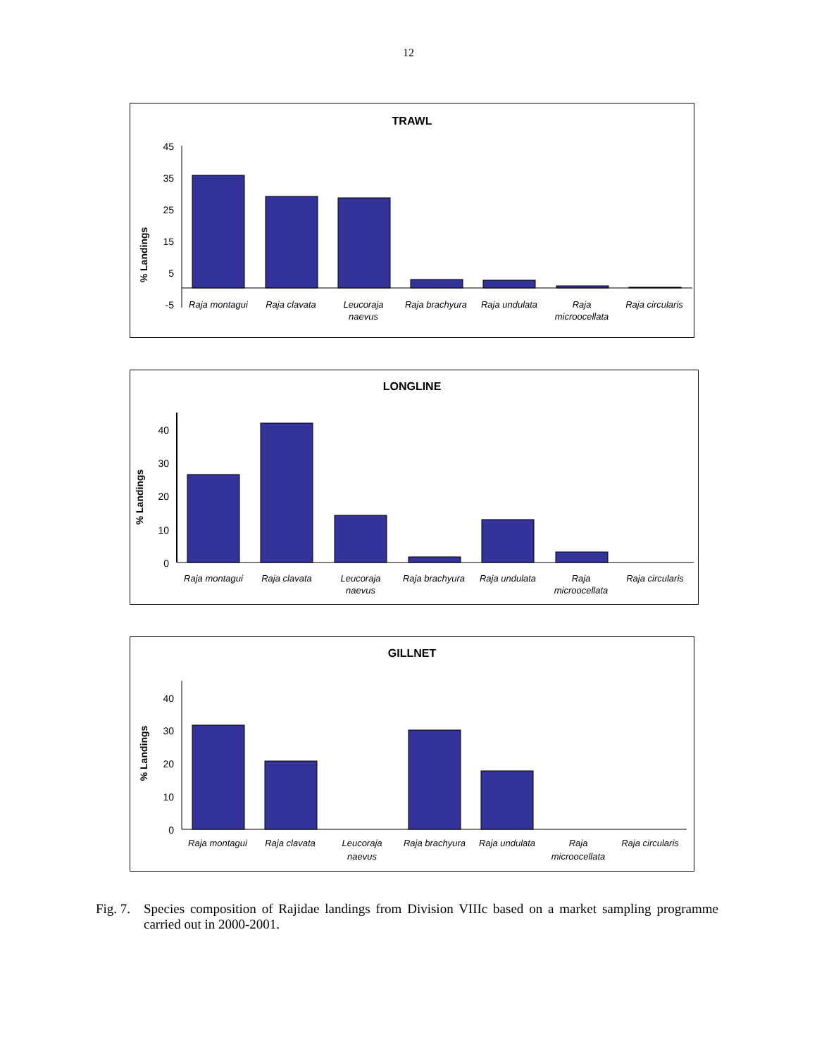12
TRAWL
% Landings
45
35
25
15
5
-5
Raja montagui
Raja clavata
Leucoraja
naevus
Raja brachyura
Raja undulata
Raja
microocellata
Raja circularis
LONGLINE
% Landings
40
30
20
10
0
Raja montagui
Raja clavata
Leucoraja
naevus
Raja brachyura
Raja undulata
Raja
microocellata
Raja circularis
GILLNET
% Landings
40
30
20
10
0
Raja montagui
Raja clavata
Leucoraja
naevus
Raja brachyura
Raja undulata
Raja
microocellata
Raja circularis
Fig. 7. Species composition of Rajidae landings from Division VIIIc based on a market sampling programme carried out in 2000-2001.